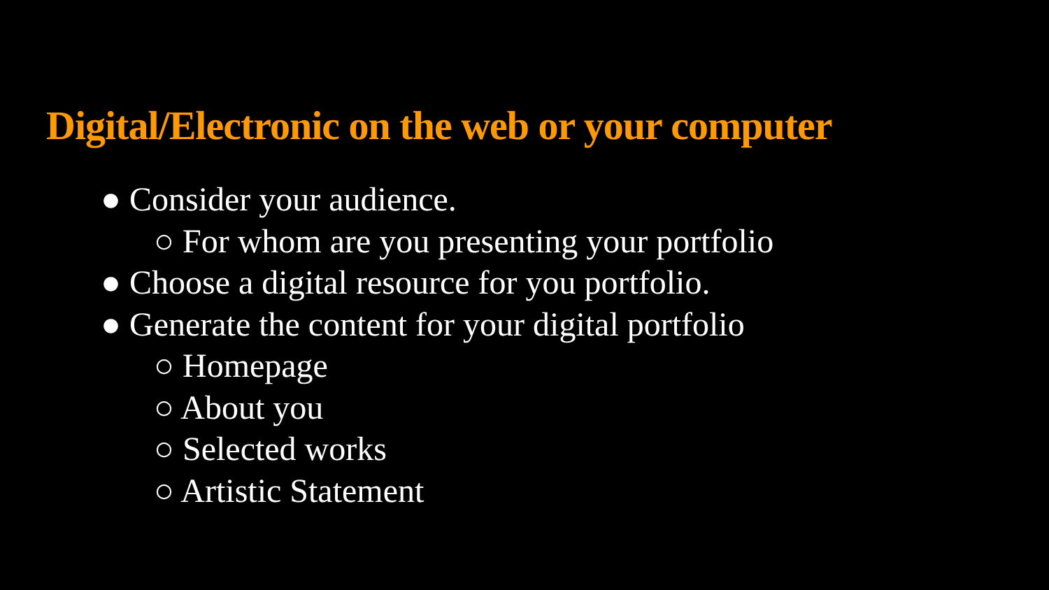Digital/Electronic on the web or your computer
● Consider your audience.
○ For whom are you presenting your portfolio
● Choose a digital resource for you portfolio.
● Generate the content for your digital portfolio
○ Homepage
○ About you
○ Selected works
○ Artistic Statement